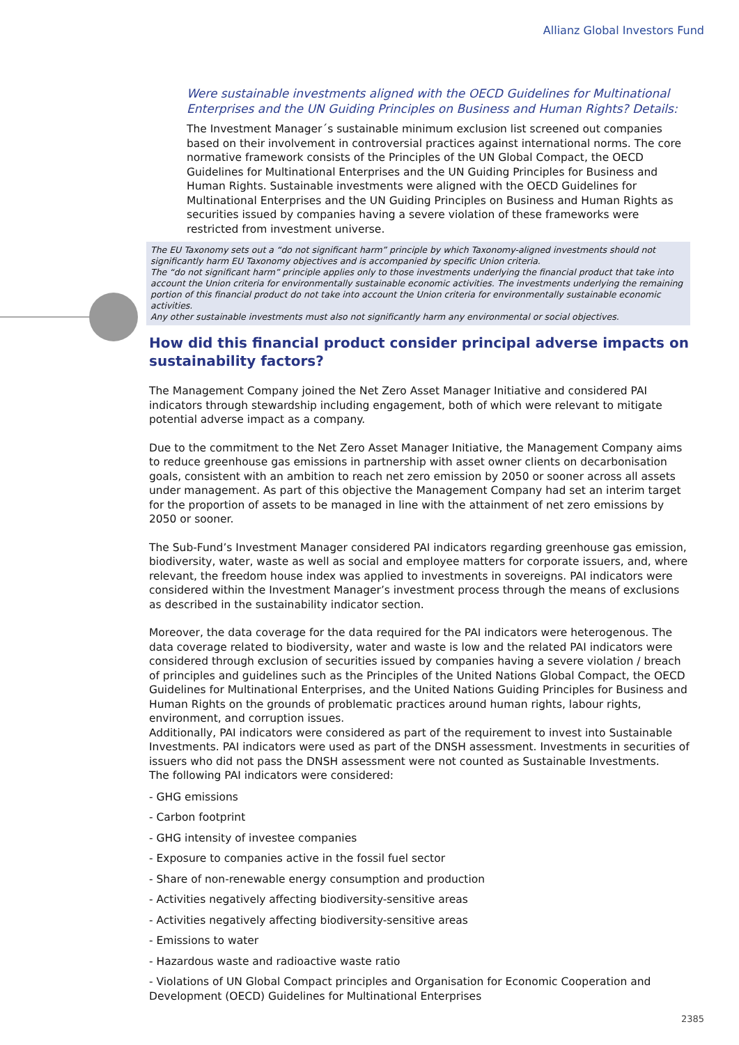Allianz Global Investors Fund
Were sustainable investments aligned with the OECD Guidelines for Multinational Enterprises and the UN Guiding Principles on Business and Human Rights? Details:
The Investment Manager´s sustainable minimum exclusion list screened out companies based on their involvement in controversial practices against international norms. The core normative framework consists of the Principles of the UN Global Compact, the OECD Guidelines for Multinational Enterprises and the UN Guiding Principles for Business and Human Rights. Sustainable investments were aligned with the OECD Guidelines for Multinational Enterprises and the UN Guiding Principles on Business and Human Rights as securities issued by companies having a severe violation of these frameworks were restricted from investment universe.
The EU Taxonomy sets out a “do not significant harm” principle by which Taxonomy-aligned investments should not significantly harm EU Taxonomy objectives and is accompanied by specific Union criteria.
The “do not significant harm” principle applies only to those investments underlying the financial product that take into account the Union criteria for environmentally sustainable economic activities. The investments underlying the remaining portion of this financial product do not take into account the Union criteria for environmentally sustainable economic activities.
Any other sustainable investments must also not significantly harm any environmental or social objectives.
How did this financial product consider principal adverse impacts on sustainability factors?
The Management Company joined the Net Zero Asset Manager Initiative and considered PAI indicators through stewardship including engagement, both of which were relevant to mitigate potential adverse impact as a company.
Due to the commitment to the Net Zero Asset Manager Initiative, the Management Company aims to reduce greenhouse gas emissions in partnership with asset owner clients on decarbonisation goals, consistent with an ambition to reach net zero emission by 2050 or sooner across all assets under management. As part of this objective the Management Company had set an interim target for the proportion of assets to be managed in line with the attainment of net zero emissions by 2050 or sooner.
The Sub-Fund’s Investment Manager considered PAI indicators regarding greenhouse gas emission, biodiversity, water, waste as well as social and employee matters for corporate issuers, and, where relevant, the freedom house index was applied to investments in sovereigns. PAI indicators were considered within the Investment Manager’s investment process through the means of exclusions as described in the sustainability indicator section.
Moreover, the data coverage for the data required for the PAI indicators were heterogenous. The data coverage related to biodiversity, water and waste is low and the related PAI indicators were considered through exclusion of securities issued by companies having a severe violation / breach of principles and guidelines such as the Principles of the United Nations Global Compact, the OECD Guidelines for Multinational Enterprises, and the United Nations Guiding Principles for Business and Human Rights on the grounds of problematic practices around human rights, labour rights, environment, and corruption issues.
Additionally, PAI indicators were considered as part of the requirement to invest into Sustainable Investments. PAI indicators were used as part of the DNSH assessment. Investments in securities of issuers who did not pass the DNSH assessment were not counted as Sustainable Investments.
The following PAI indicators were considered:
- GHG emissions
- Carbon footprint
- GHG intensity of investee companies
- Exposure to companies active in the fossil fuel sector
- Share of non-renewable energy consumption and production
- Activities negatively affecting biodiversity-sensitive areas
- Activities negatively affecting biodiversity-sensitive areas
- Emissions to water
- Hazardous waste and radioactive waste ratio
- Violations of UN Global Compact principles and Organisation for Economic Cooperation and Development (OECD) Guidelines for Multinational Enterprises
2385